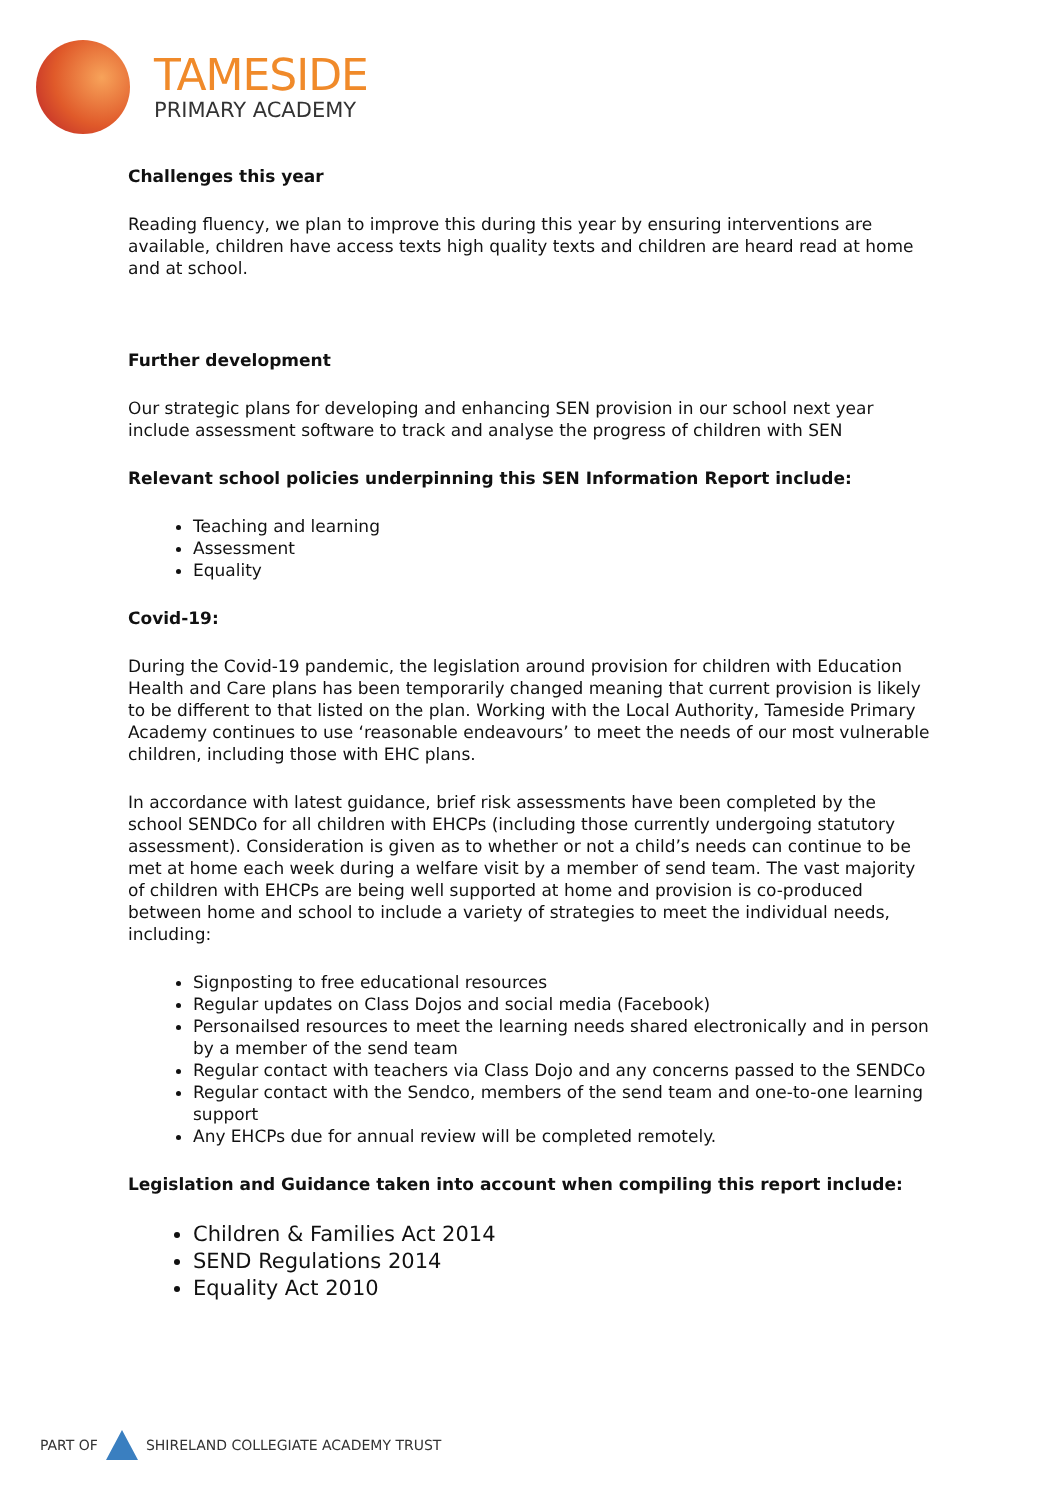TAMESIDE
PRIMARY ACADEMY
Challenges this year
Reading fluency, we plan to improve this during this year by ensuring interventions are available, children have access texts high quality texts and children are heard read at home and at school.
Further development
Our strategic plans for developing and enhancing SEN provision in our school next year include assessment software to track and analyse the progress of children with SEN
Relevant school policies underpinning this SEN Information Report include:
Teaching and learning
Assessment
Equality
Covid-19:
During the Covid-19 pandemic, the legislation around provision for children with Education Health and Care plans has been temporarily changed meaning that current provision is likely to be different to that listed on the plan. Working with the Local Authority, Tameside Primary Academy continues to use ‘reasonable endeavours’ to meet the needs of our most vulnerable children, including those with EHC plans.
In accordance with latest guidance, brief risk assessments have been completed by the school SENDCo for all children with EHCPs (including those currently undergoing statutory assessment). Consideration is given as to whether or not a child’s needs can continue to be met at home each week during a welfare visit by a member of send team. The vast majority of children with EHCPs are being well supported at home and provision is co-produced between home and school to include a variety of strategies to meet the individual needs, including:
Signposting to free educational resources
Regular updates on Class Dojos and social media (Facebook)
Personailsed resources to meet the learning needs shared electronically and in person by a member of the send team
Regular contact with teachers via Class Dojo and any concerns passed to the SENDCo
Regular contact with the Sendco, members of the send team and one-to-one learning support
Any EHCPs due for annual review will be completed remotely.
Legislation and Guidance taken into account when compiling this report include:
Children & Families Act 2014
SEND Regulations 2014
Equality Act 2010
PART OF
SHIRELAND COLLEGIATE ACADEMY TRUST